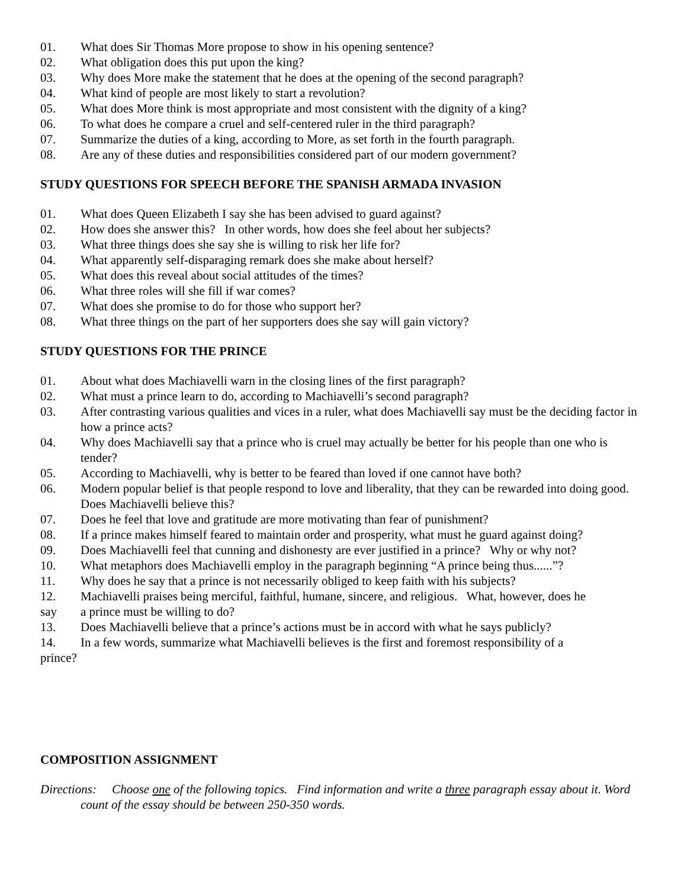01. What does Sir Thomas More propose to show in his opening sentence?
02. What obligation does this put upon the king?
03. Why does More make the statement that he does at the opening of the second paragraph?
04. What kind of people are most likely to start a revolution?
05. What does More think is most appropriate and most consistent with the dignity of a king?
06. To what does he compare a cruel and self-centered ruler in the third paragraph?
07. Summarize the duties of a king, according to More, as set forth in the fourth paragraph.
08. Are any of these duties and responsibilities considered part of our modern government?
STUDY QUESTIONS FOR SPEECH BEFORE THE SPANISH ARMADA INVASION
01. What does Queen Elizabeth I say she has been advised to guard against?
02. How does she answer this? In other words, how does she feel about her subjects?
03. What three things does she say she is willing to risk her life for?
04. What apparently self-disparaging remark does she make about herself?
05. What does this reveal about social attitudes of the times?
06. What three roles will she fill if war comes?
07. What does she promise to do for those who support her?
08. What three things on the part of her supporters does she say will gain victory?
STUDY QUESTIONS FOR THE PRINCE
01. About what does Machiavelli warn in the closing lines of the first paragraph?
02. What must a prince learn to do, according to Machiavelli’s second paragraph?
03. After contrasting various qualities and vices in a ruler, what does Machiavelli say must be the deciding factor in how a prince acts?
04. Why does Machiavelli say that a prince who is cruel may actually be better for his people than one who is tender?
05. According to Machiavelli, why is better to be feared than loved if one cannot have both?
06. Modern popular belief is that people respond to love and liberality, that they can be rewarded into doing good. Does Machiavelli believe this?
07. Does he feel that love and gratitude are more motivating than fear of punishment?
08. If a prince makes himself feared to maintain order and prosperity, what must he guard against doing?
09. Does Machiavelli feel that cunning and dishonesty are ever justified in a prince? Why or why not?
10. What metaphors does Machiavelli employ in the paragraph beginning “A prince being thus......”?
11. Why does he say that a prince is not necessarily obliged to keep faith with his subjects?
12. Machiavelli praises being merciful, faithful, humane, sincere, and religious. What, however, does he
say a prince must be willing to do?
13. Does Machiavelli believe that a prince’s actions must be in accord with what he says publicly?
14. In a few words, summarize what Machiavelli believes is the first and foremost responsibility of a
prince?
COMPOSITION ASSIGNMENT
Directions: Choose one of the following topics. Find information and write a three paragraph essay about it. Word count of the essay should be between 250-350 words.